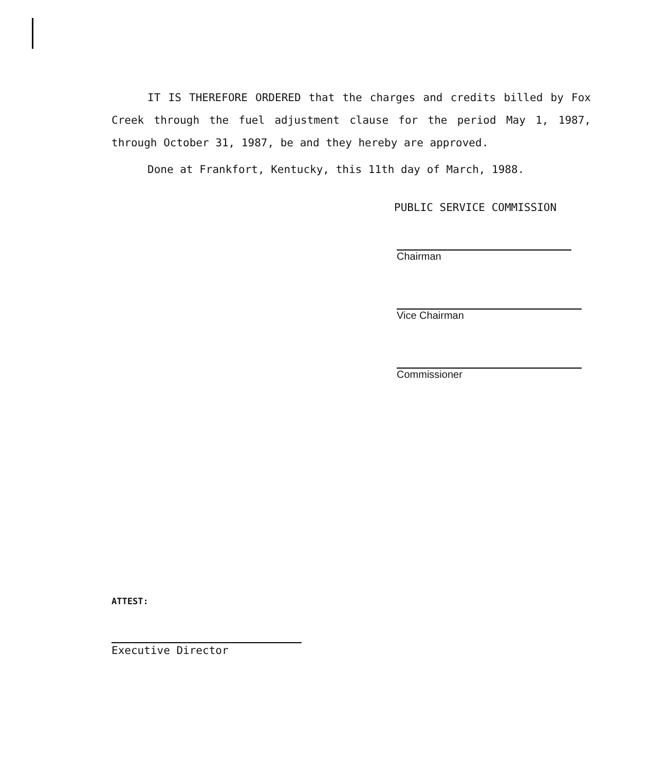IT IS THEREFORE ORDERED that the charges and credits billed by Fox Creek through the fuel adjustment clause for the period May 1, 1987, through October 31, 1987, be and they hereby are approved.
Done at Frankfort, Kentucky, this 11th day of March, 1988.
PUBLIC SERVICE COMMISSION
Chairman
Vice Chairman
Commissioner
ATTEST:
Executive Director